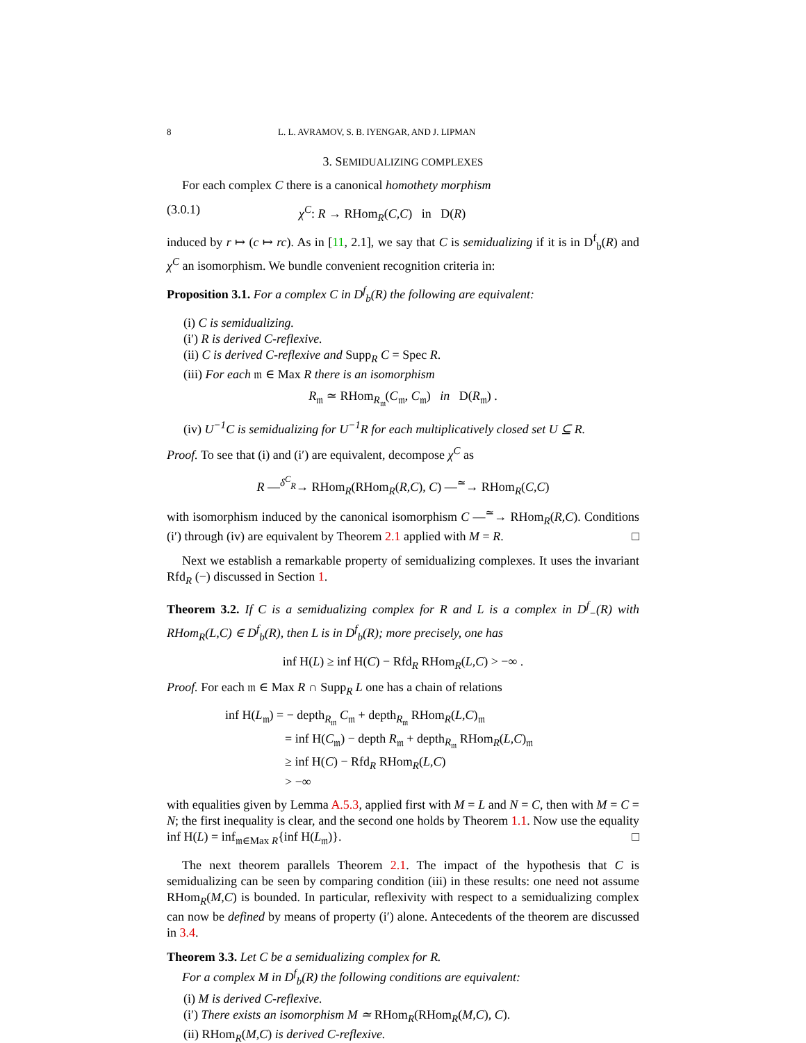8 L. L. AVRAMOV, S. B. IYENGAR, AND J. LIPMAN
3. SEMIDUALIZING COMPLEXES
For each complex C there is a canonical homothety morphism
(3.0.1) χ<sup>C</sup>: R → RHom<sub>R</sub>(C,C) in D(R)
induced by r ↦ (c ↦ rc). As in [11, 2.1], we say that C is semidualizing if it is in D<sup>f</sup><sub>b</sub>(R) and χ<sup>C</sup> an isomorphism. We bundle convenient recognition criteria in:
Proposition 3.1. For a complex C in D<sup>f</sup><sub>b</sub>(R) the following are equivalent:
(i) C is semidualizing.
(i′) R is derived C-reflexive.
(ii) C is derived C-reflexive and Supp<sub>R</sub> C = Spec R.
(iii) For each 𝔪 ∈ Max R there is an isomorphism
R<sub>𝔪</sub> ≃ RHom<sub>R<sub>𝔪</sub></sub>(C<sub>𝔪</sub>, C<sub>𝔪</sub>) in D(R<sub>𝔪</sub>) .
(iv) U<sup>−1</sup>C is semidualizing for U<sup>−1</sup>R for each multiplicatively closed set U ⊆ R.
Proof. To see that (i) and (i′) are equivalent, decompose χ<sup>C</sup> as
R —<sup>δ<sup>C</sup><sub>R</sub></sup>→ RHom<sub>R</sub>(RHom<sub>R</sub>(R,C), C) —<sup>≃</sup>→ RHom<sub>R</sub>(C,C)
with isomorphism induced by the canonical isomorphism C —<sup>≃</sup>→ RHom<sub>R</sub>(R,C). Conditions (i′) through (iv) are equivalent by Theorem 2.1 applied with M = R. □
Next we establish a remarkable property of semidualizing complexes. It uses the invariant Rfd<sub>R</sub> (−) discussed in Section 1.
Theorem 3.2. If C is a semidualizing complex for R and L is a complex in D<sup>f</sup><sub>−</sub>(R) with RHom<sub>R</sub>(L,C) ∈ D<sup>f</sup><sub>b</sub>(R), then L is in D<sup>f</sup><sub>b</sub>(R); more precisely, one has
inf H(L) ≥ inf H(C) − Rfd<sub>R</sub> RHom<sub>R</sub>(L,C) > −∞ .
Proof. For each 𝔪 ∈ Max R ∩ Supp<sub>R</sub> L one has a chain of relations
inf H(L<sub>𝔪</sub>) = − depth<sub>R<sub>𝔪</sub></sub> C<sub>𝔪</sub> + depth<sub>R<sub>𝔪</sub></sub> RHom<sub>R</sub>(L,C)<sub>𝔪</sub>
= inf H(C<sub>𝔪</sub>) − depth R<sub>𝔪</sub> + depth<sub>R<sub>𝔪</sub></sub> RHom<sub>R</sub>(L,C)<sub>𝔪</sub>
≥ inf H(C) − Rfd<sub>R</sub> RHom<sub>R</sub>(L,C)
> −∞
with equalities given by Lemma A.5.3, applied first with M = L and N = C, then with M = C = N; the first inequality is clear, and the second one holds by Theorem 1.1. Now use the equality inf H(L) = inf<sub>𝔪∈Max R</sub>{inf H(L<sub>𝔪</sub>)}. □
The next theorem parallels Theorem 2.1. The impact of the hypothesis that C is semidualizing can be seen by comparing condition (iii) in these results: one need not assume RHom<sub>R</sub>(M,C) is bounded. In particular, reflexivity with respect to a semidualizing complex can now be defined by means of property (i′) alone. Antecedents of the theorem are discussed in 3.4.
Theorem 3.3. Let C be a semidualizing complex for R.
For a complex M in D<sup>f</sup><sub>b</sub>(R) the following conditions are equivalent:
(i) M is derived C-reflexive.
(i′) There exists an isomorphism M ≃ RHom<sub>R</sub>(RHom<sub>R</sub>(M,C), C).
(ii) RHom<sub>R</sub>(M,C) is derived C-reflexive.